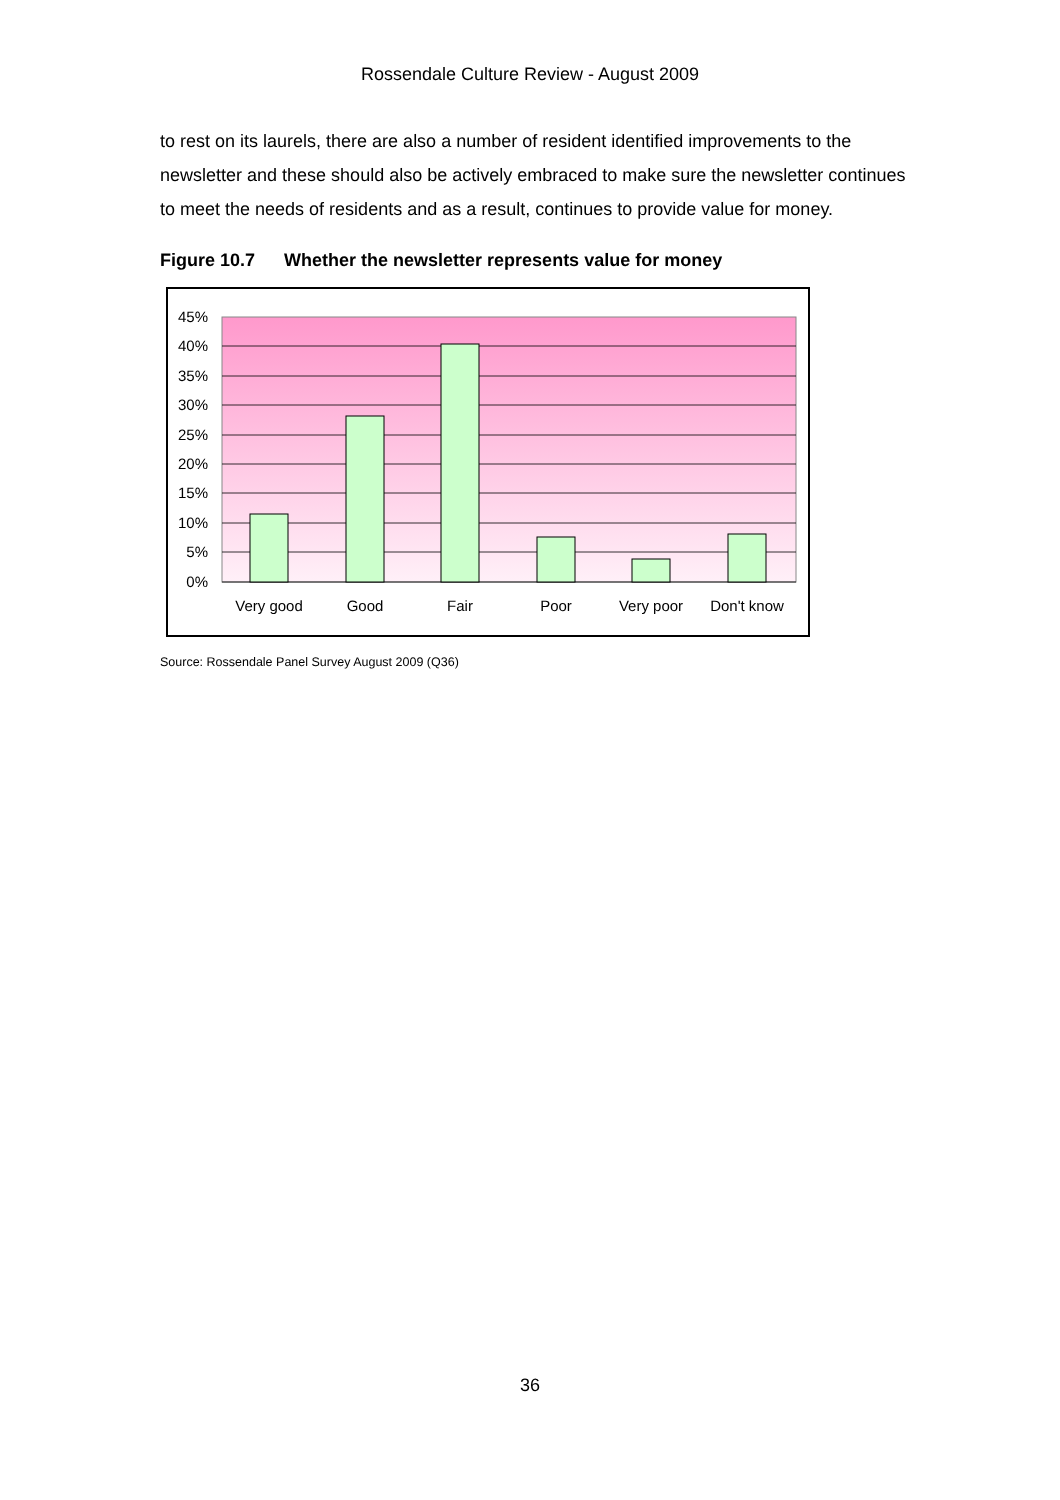Rossendale Culture Review - August 2009
to rest on its laurels, there are also a number of resident identified improvements to the newsletter and these should also be actively embraced to make sure the newsletter continues to meet the needs of residents and as a result, continues to provide value for money.
Figure 10.7 Whether the newsletter represents value for money
45%
40%
35%
30%
25%
20%
15%
10%
5%
0%
Very good
Good
Fair
Poor
Very poor
Don't know
Source: Rossendale Panel Survey August 2009 (Q36)
36